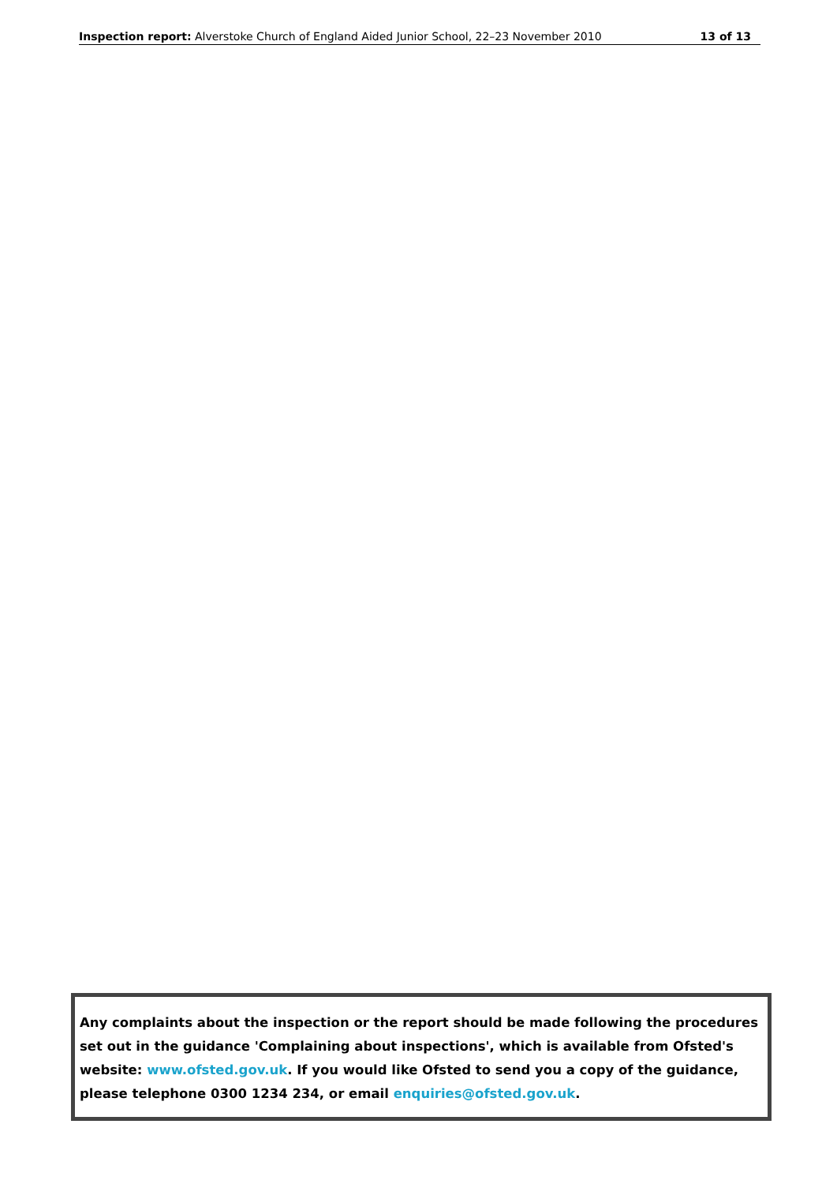Inspection report: Alverstoke Church of England Aided Junior School, 22–23 November 2010 13 of 13
Any complaints about the inspection or the report should be made following the procedures set out in the guidance 'Complaining about inspections', which is available from Ofsted's website: www.ofsted.gov.uk. If you would like Ofsted to send you a copy of the guidance, please telephone 0300 1234 234, or email enquiries@ofsted.gov.uk.